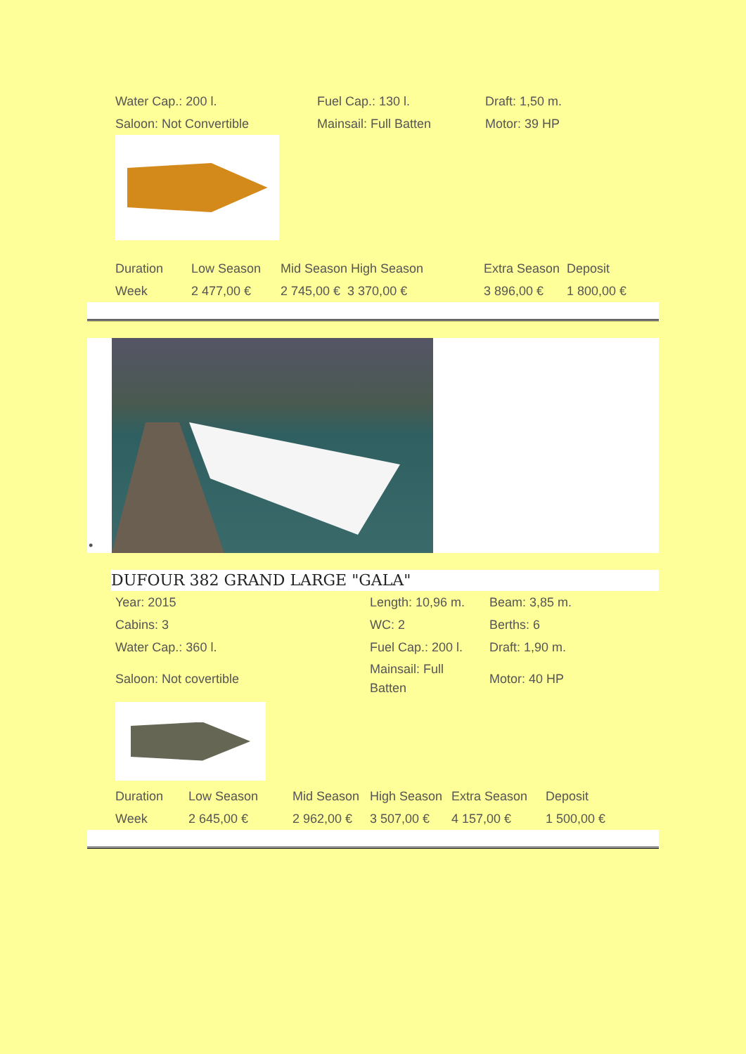| Water Cap.: 200 l. | Fuel Cap.: 130 l. | Draft: 1,50 m. |
| Saloon: Not Convertible | Mainsail: Full Batten | Motor: 39 HP |
| Duration | Low Season | Mid Season High Season | Extra Season | Deposit |
| Week | 2 477,00 € | 2 745,00 € 3 370,00 € | 3 896,00 € | 1 800,00 € |
•
DUFOUR 382 GRAND LARGE "GALA"
| Year: 2015 | Length: 10,96 m. | Beam: 3,85 m. |
| Cabins: 3 | WC: 2 | Berths: 6 |
| Water Cap.: 360 l. | Fuel Cap.: 200 l. | Draft: 1,90 m. |
| Saloon: Not covertible | Mainsail: Full Batten | Motor: 40 HP |
| Duration | Low Season | Mid Season | High Season | Extra Season | Deposit |
| Week | 2 645,00 € | 2 962,00 € | 3 507,00 € | 4 157,00 € | 1 500,00 € |